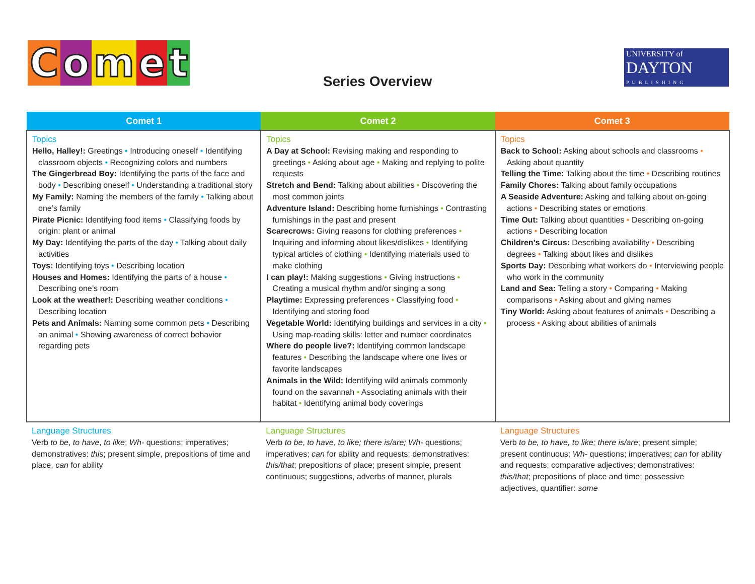Comet
Series Overview
UNIVERSITY of
DAYTON
PUBLISHING
| Comet 1 | Comet 2 | Comet 3 |
| --- | --- | --- |
| Topics Hello, Halley!: Greetings • Introducing oneself • Identifying classroom objects • Recognizing colors and numbers The Gingerbread Boy: Identifying the parts of the face and body • Describing oneself • Understanding a traditional story My Family: Naming the members of the family • Talking about one’s family Pirate Picnic: Identifying food items • Classifying foods by origin: plant or animal My Day: Identifying the parts of the day • Talking about daily activities Toys: Identifying toys • Describing location Houses and Homes: Identifying the parts of a house • Describing one’s room Look at the weather!: Describing weather conditions • Describing location Pets and Animals: Naming some common pets • Describing an animal • Showing awareness of correct behavior regarding pets | Topics A Day at School: Revising making and responding to greetings • Asking about age • Making and replying to polite requests Stretch and Bend: Talking about abilities • Discovering the most common joints Adventure Island: Describing home furnishings • Contrasting furnishings in the past and present Scarecrows: Giving reasons for clothing preferences • Inquiring and informing about likes/dislikes • Identifying typical articles of clothing • Identifying materials used to make clothing I can play!: Making suggestions • Giving instructions • Creating a musical rhythm and/or singing a song Playtime: Expressing preferences • Classifying food • Identifying and storing food Vegetable World: Identifying buildings and services in a city • Using map-reading skills: letter and number coordinates Where do people live?: Identifying common landscape features • Describing the landscape where one lives or favorite landscapes Animals in the Wild: Identifying wild animals commonly found on the savannah • Associating animals with their habitat • Identifying animal body coverings | Topics Back to School: Asking about schools and classrooms • Asking about quantity Telling the Time: Talking about the time • Describing routines Family Chores: Talking about family occupations A Seaside Adventure: Asking and talking about on-going actions • Describing states or emotions Time Out: Talking about quantities • Describing on-going actions • Describing location Children’s Circus: Describing availability • Describing degrees • Talking about likes and dislikes Sports Day: Describing what workers do • Interviewing people who work in the community Land and Sea: Telling a story • Comparing • Making comparisons • Asking about and giving names Tiny World: Asking about features of animals • Describing a process • Asking about abilities of animals |
| Language Structures Verb to be , to have , to like ; Wh- questions; imperatives; demonstratives: this ; present simple, prepositions of time and place, can for ability | Language Structures Verb to be , to have , to like; there is/are; Wh- questions; imperatives; can for ability and requests; demonstratives: this/that ; prepositions of place; present simple, present continuous; suggestions, adverbs of manner, plurals | Language Structures Verb to be, to have, to like; there is/are ; present simple; present continuous; Wh- questions; imperatives; can for ability and requests; comparative adjectives; demonstratives: this/that ; prepositions of place and time; possessive adjectives, quantifier: some |